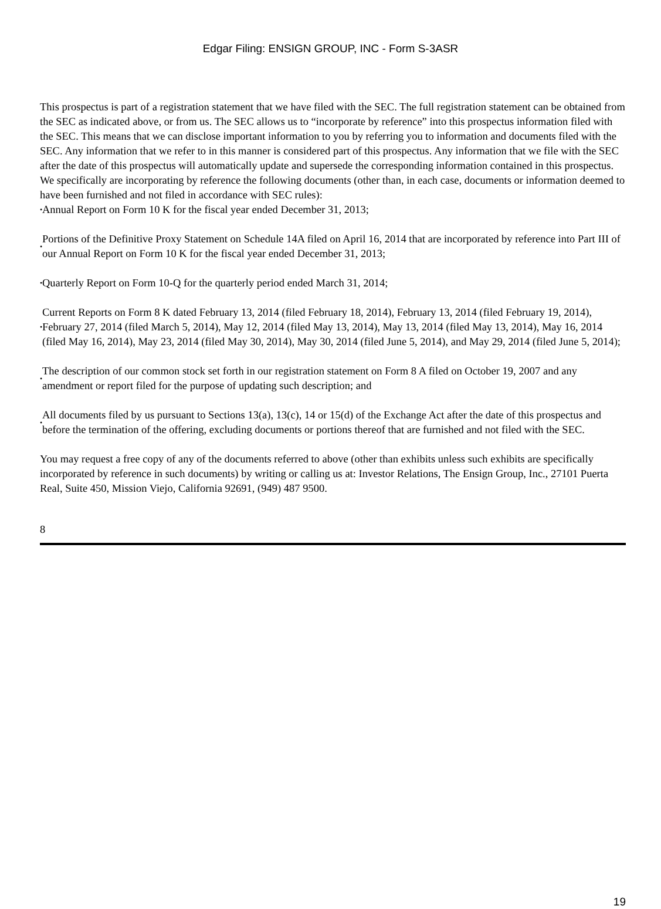Edgar Filing: ENSIGN GROUP, INC - Form S-3ASR
This prospectus is part of a registration statement that we have filed with the SEC. The full registration statement can be obtained from the SEC as indicated above, or from us. The SEC allows us to “incorporate by reference” into this prospectus information filed with the SEC. This means that we can disclose important information to you by referring you to information and documents filed with the SEC. Any information that we refer to in this manner is considered part of this prospectus. Any information that we file with the SEC after the date of this prospectus will automatically update and supersede the corresponding information contained in this prospectus. We specifically are incorporating by reference the following documents (other than, in each case, documents or information deemed to have been furnished and not filed in accordance with SEC rules):
•
Annual Report on Form 10 K for the fiscal year ended December 31, 2013;
•
Portions of the Definitive Proxy Statement on Schedule 14A filed on April 16, 2014 that are incorporated by reference into Part III of our Annual Report on Form 10 K for the fiscal year ended December 31, 2013;
•
Quarterly Report on Form 10-Q for the quarterly period ended March 31, 2014;
•
Current Reports on Form 8 K dated February 13, 2014 (filed February 18, 2014), February 13, 2014 (filed February 19, 2014), February 27, 2014 (filed March 5, 2014), May 12, 2014 (filed May 13, 2014), May 13, 2014 (filed May 13, 2014), May 16, 2014 (filed May 16, 2014), May 23, 2014 (filed May 30, 2014), May 30, 2014 (filed June 5, 2014), and May 29, 2014 (filed June 5, 2014);
•
The description of our common stock set forth in our registration statement on Form 8 A filed on October 19, 2007 and any amendment or report filed for the purpose of updating such description; and
•
All documents filed by us pursuant to Sections 13(a), 13(c), 14 or 15(d) of the Exchange Act after the date of this prospectus and before the termination of the offering, excluding documents or portions thereof that are furnished and not filed with the SEC.
You may request a free copy of any of the documents referred to above (other than exhibits unless such exhibits are specifically incorporated by reference in such documents) by writing or calling us at: Investor Relations, The Ensign Group, Inc., 27101 Puerta Real, Suite 450, Mission Viejo, California 92691, (949) 487 9500.
8
19